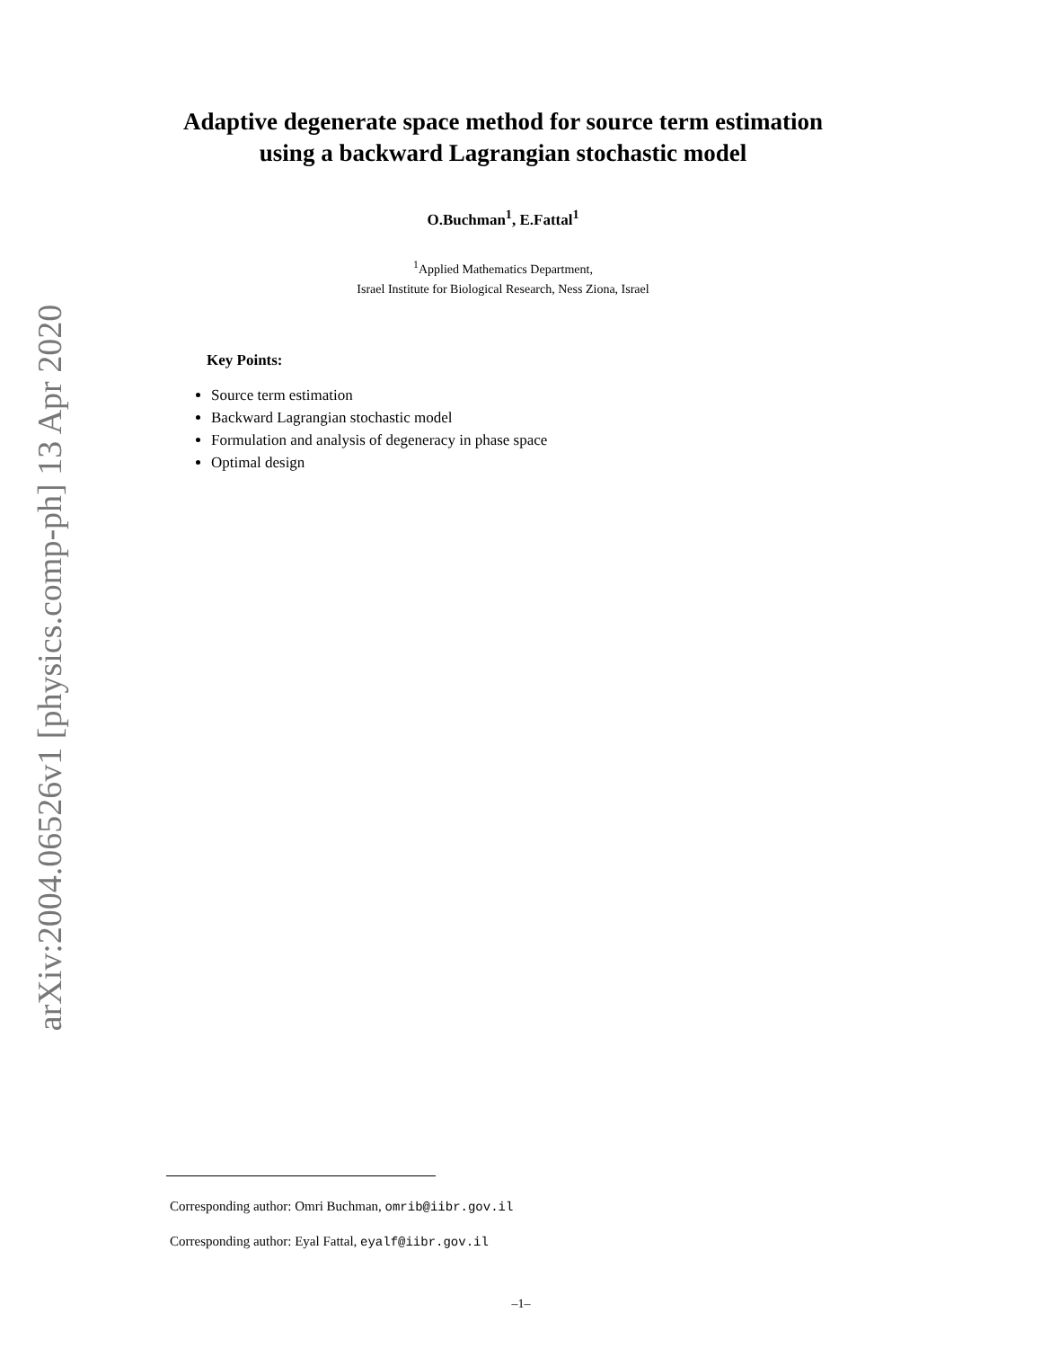arXiv:2004.06526v1 [physics.comp-ph] 13 Apr 2020
Adaptive degenerate space method for source term estimation using a backward Lagrangian stochastic model
O.Buchman<sup>1</sup>, E.Fattal<sup>1</sup>
<sup>1</sup> Applied Mathematics Department,
Israel Institute for Biological Research, Ness Ziona, Israel
Key Points:
Source term estimation
Backward Lagrangian stochastic model
Formulation and analysis of degeneracy in phase space
Optimal design
Corresponding author: Omri Buchman, omrib@iibr.gov.il
Corresponding author: Eyal Fattal, eyalf@iibr.gov.il
–1–